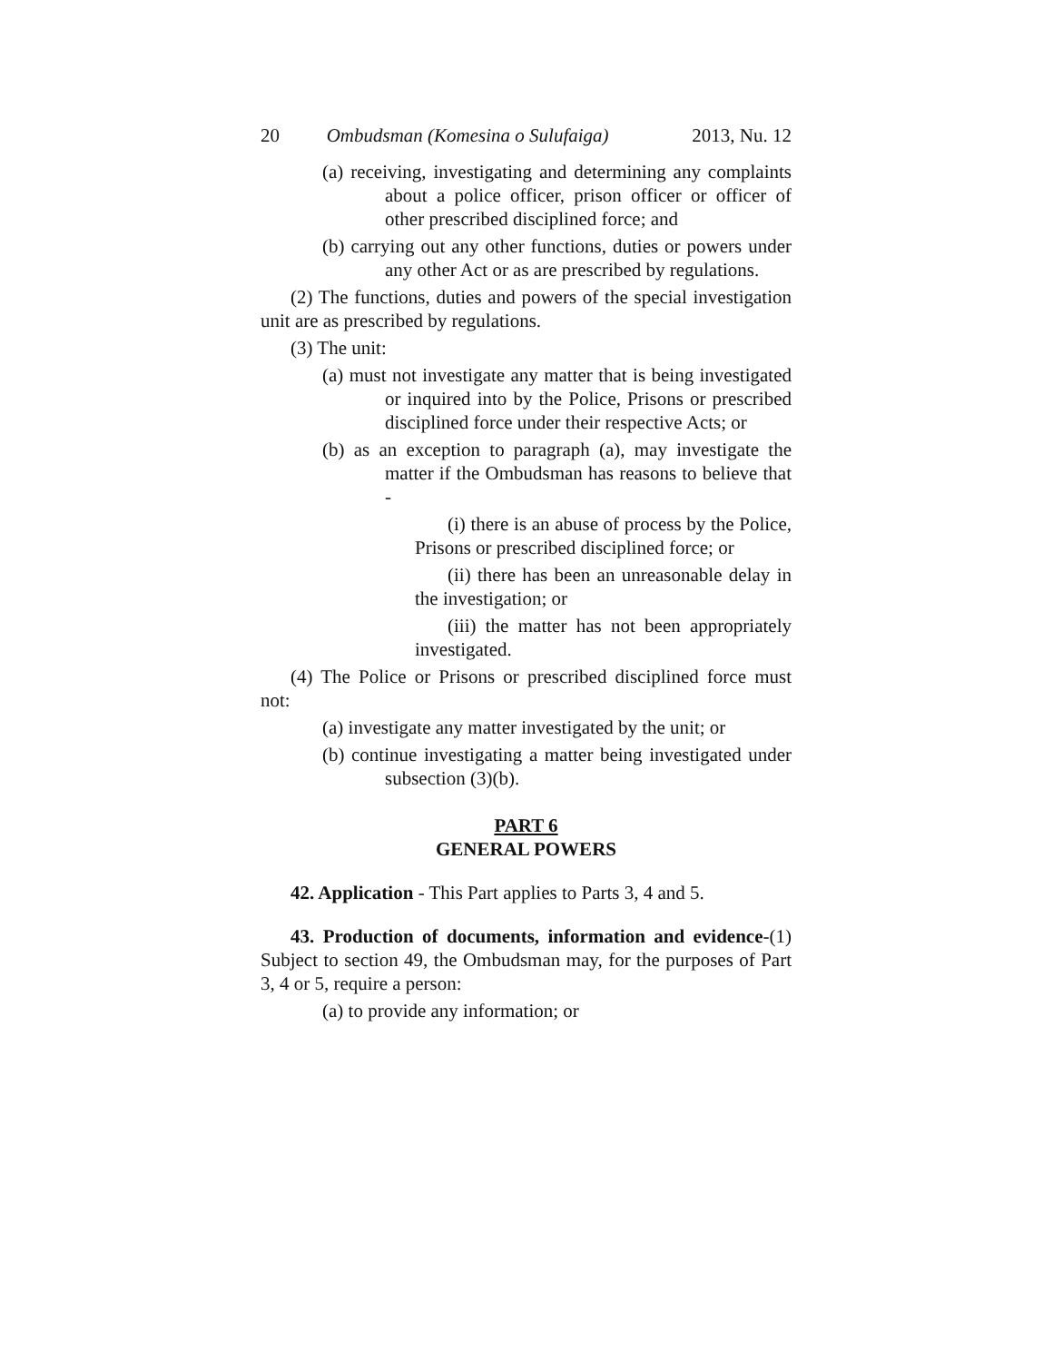20 Ombudsman (Komesina o Sulufaiga) 2013, Nu. 12
(a) receiving, investigating and determining any complaints about a police officer, prison officer or officer of other prescribed disciplined force; and
(b) carrying out any other functions, duties or powers under any other Act or as are prescribed by regulations.
(2) The functions, duties and powers of the special investigation unit are as prescribed by regulations.
(3) The unit:
(a) must not investigate any matter that is being investigated or inquired into by the Police, Prisons or prescribed disciplined force under their respective Acts; or
(b) as an exception to paragraph (a), may investigate the matter if the Ombudsman has reasons to believe that -
(i) there is an abuse of process by the Police, Prisons or prescribed disciplined force; or
(ii) there has been an unreasonable delay in the investigation; or
(iii) the matter has not been appropriately investigated.
(4) The Police or Prisons or prescribed disciplined force must not:
(a) investigate any matter investigated by the unit; or
(b) continue investigating a matter being investigated under subsection (3)(b).
PART 6
GENERAL POWERS
42. Application - This Part applies to Parts 3, 4 and 5.
43. Production of documents, information and evidence-(1) Subject to section 49, the Ombudsman may, for the purposes of Part 3, 4 or 5, require a person:
(a) to provide any information; or